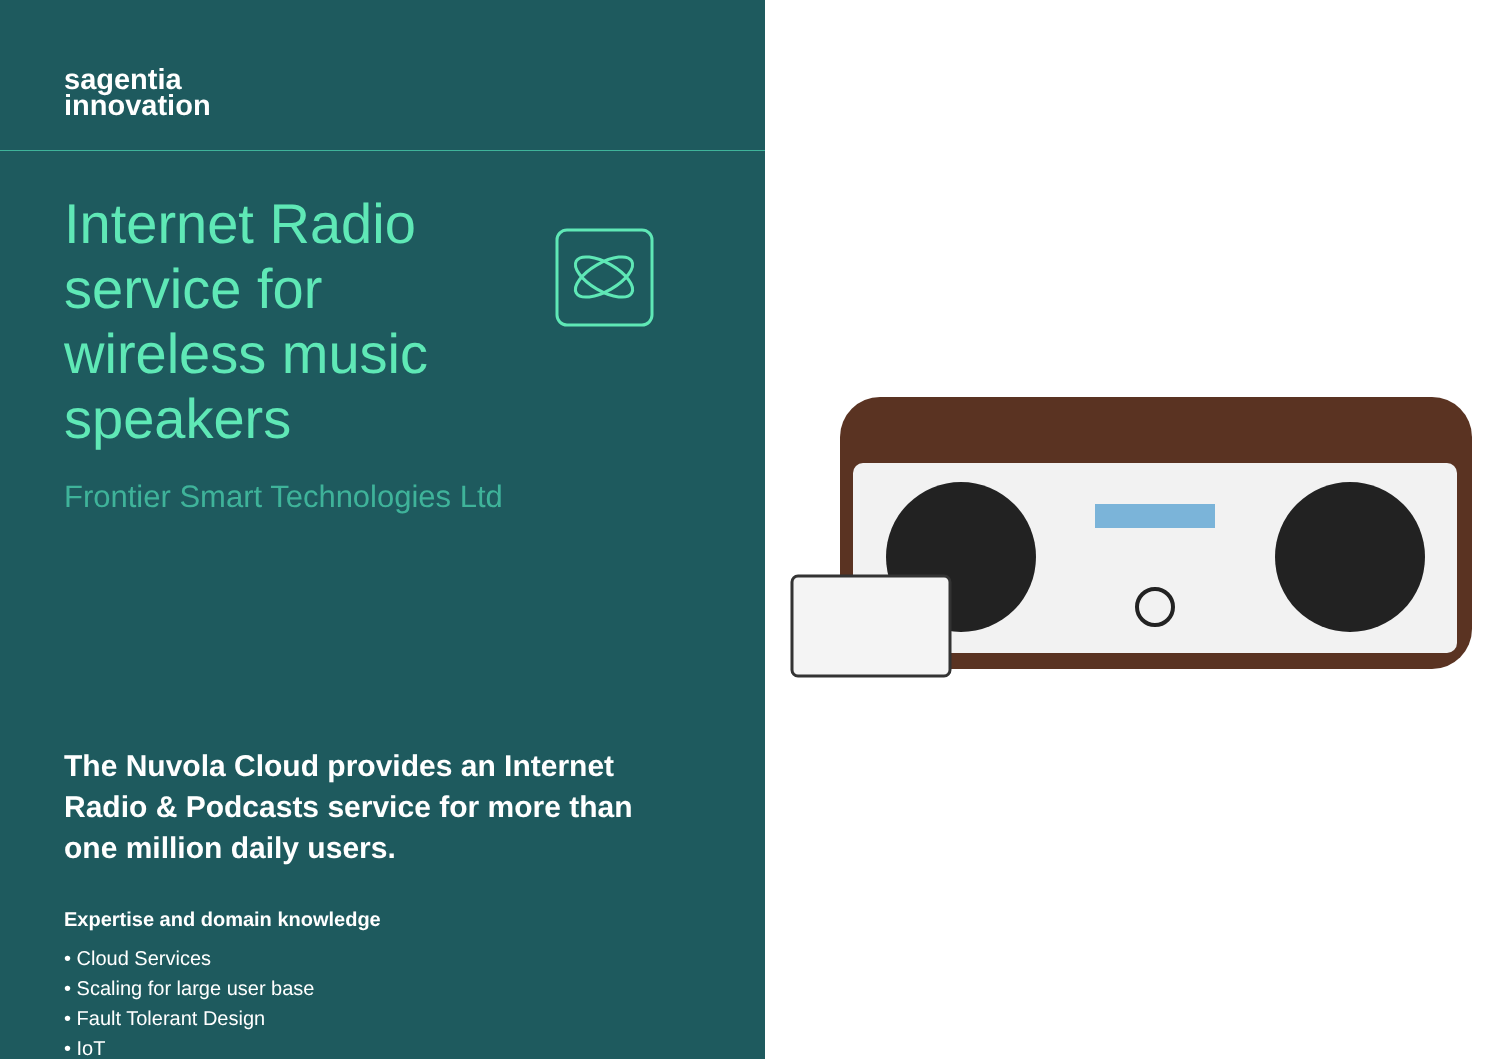sagentia
innovation
Internet Radio service for wireless music speakers
Frontier Smart Technologies Ltd
The Nuvola Cloud provides an Internet Radio & Podcasts service for more than one million daily users.
Expertise and domain knowledge
• Cloud Services
• Scaling for large user base
• Fault Tolerant Design
• IoT